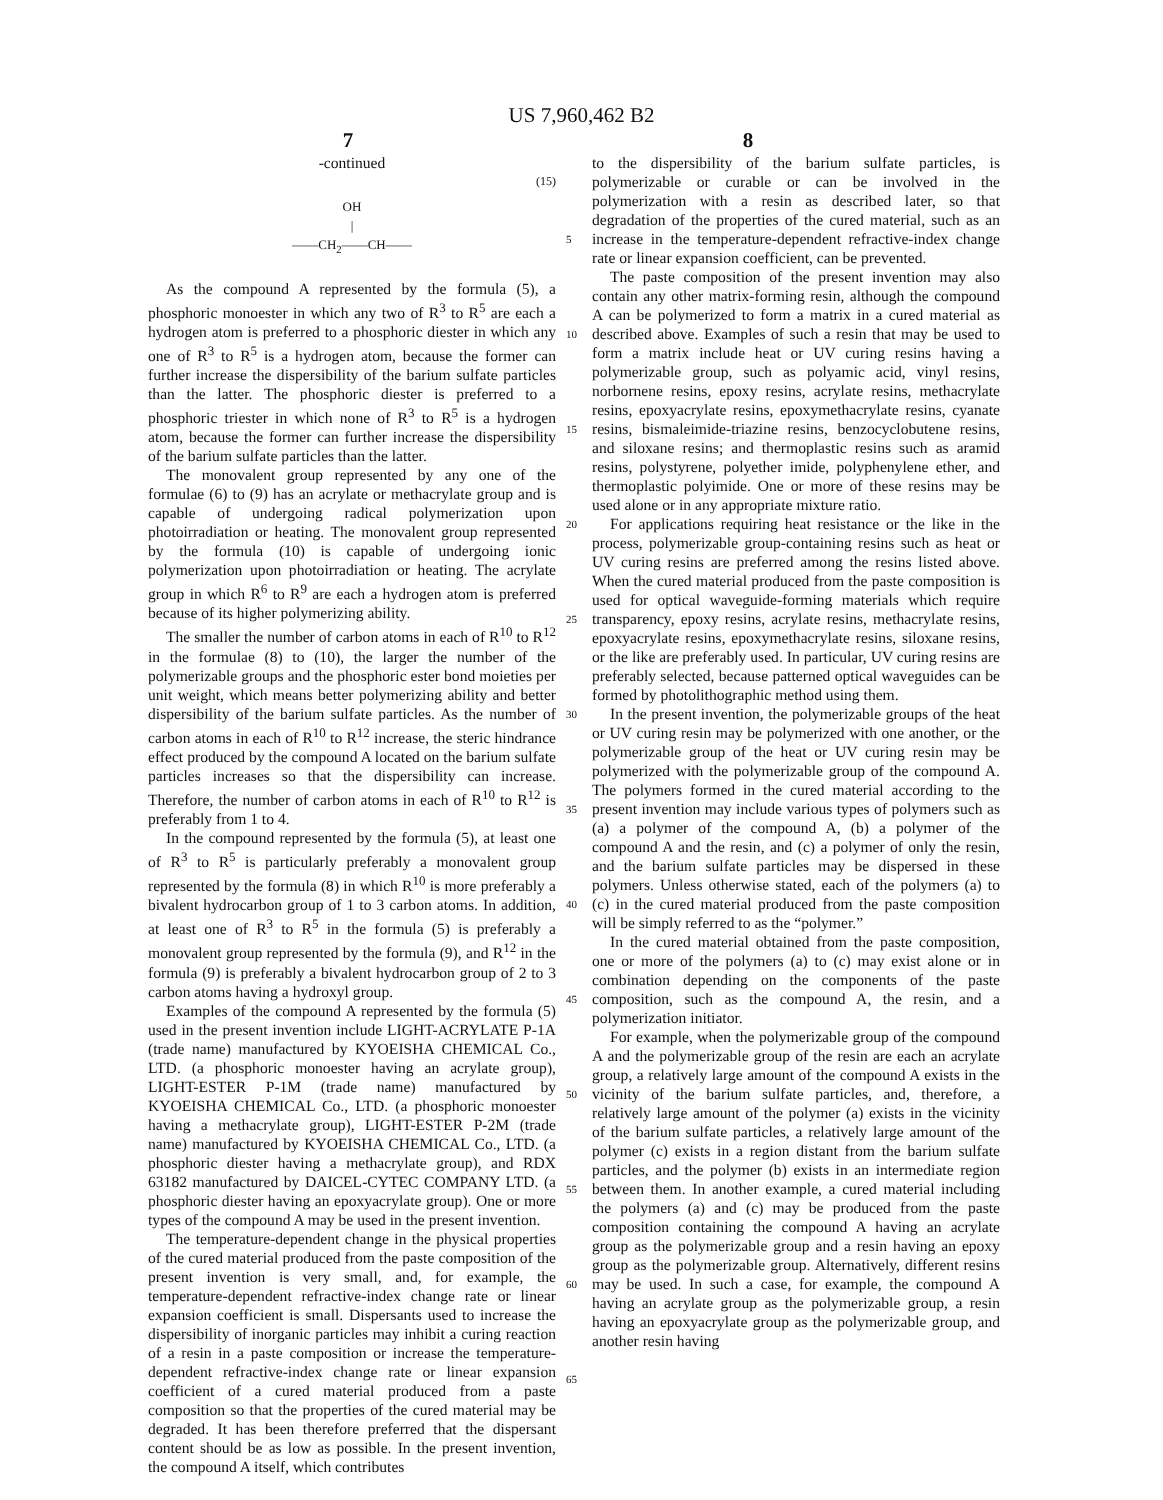US 7,960,462 B2
7 8
-continued
(15)
OH
|
——CH<sub>2</sub>——CH——
As the compound A represented by the formula (5), a phosphoric monoester in which any two of R<sup>3</sup> to R<sup>5</sup> are each a hydrogen atom is preferred to a phosphoric diester in which any one of R<sup>3</sup> to R<sup>5</sup> is a hydrogen atom, because the former can further increase the dispersibility of the barium sulfate particles than the latter. The phosphoric diester is preferred to a phosphoric triester in which none of R<sup>3</sup> to R<sup>5</sup> is a hydrogen atom, because the former can further increase the dispersibility of the barium sulfate particles than the latter.
The monovalent group represented by any one of the formulae (6) to (9) has an acrylate or methacrylate group and is capable of undergoing radical polymerization upon photoirradiation or heating. The monovalent group represented by the formula (10) is capable of undergoing ionic polymerization upon photoirradiation or heating. The acrylate group in which R<sup>6</sup> to R<sup>9</sup> are each a hydrogen atom is preferred because of its higher polymerizing ability.
The smaller the number of carbon atoms in each of R<sup>10</sup> to R<sup>12</sup> in the formulae (8) to (10), the larger the number of the polymerizable groups and the phosphoric ester bond moieties per unit weight, which means better polymerizing ability and better dispersibility of the barium sulfate particles. As the number of carbon atoms in each of R<sup>10</sup> to R<sup>12</sup> increase, the steric hindrance effect produced by the compound A located on the barium sulfate particles increases so that the dispersibility can increase. Therefore, the number of carbon atoms in each of R<sup>10</sup> to R<sup>12</sup> is preferably from 1 to 4.
In the compound represented by the formula (5), at least one of R<sup>3</sup> to R<sup>5</sup> is particularly preferably a monovalent group represented by the formula (8) in which R<sup>10</sup> is more preferably a bivalent hydrocarbon group of 1 to 3 carbon atoms. In addition, at least one of R<sup>3</sup> to R<sup>5</sup> in the formula (5) is preferably a monovalent group represented by the formula (9), and R<sup>12</sup> in the formula (9) is preferably a bivalent hydrocarbon group of 2 to 3 carbon atoms having a hydroxyl group.
Examples of the compound A represented by the formula (5) used in the present invention include LIGHT-ACRYLATE P-1A (trade name) manufactured by KYOEISHA CHEMICAL Co., LTD. (a phosphoric monoester having an acrylate group), LIGHT-ESTER P-1M (trade name) manufactured by KYOEISHA CHEMICAL Co., LTD. (a phosphoric monoester having a methacrylate group), LIGHT-ESTER P-2M (trade name) manufactured by KYOEISHA CHEMICAL Co., LTD. (a phosphoric diester having a methacrylate group), and RDX 63182 manufactured by DAICEL-CYTEC COMPANY LTD. (a phosphoric diester having an epoxyacrylate group). One or more types of the compound A may be used in the present invention.
The temperature-dependent change in the physical properties of the cured material produced from the paste composition of the present invention is very small, and, for example, the temperature-dependent refractive-index change rate or linear expansion coefficient is small. Dispersants used to increase the dispersibility of inorganic particles may inhibit a curing reaction of a resin in a paste composition or increase the temperature-dependent refractive-index change rate or linear expansion coefficient of a cured material produced from a paste composition so that the properties of the cured material may be degraded. It has been therefore preferred that the dispersant content should be as low as possible. In the present invention, the compound A itself, which contributes
5
10
15
20
25
30
35
40
45
50
55
60
65
to the dispersibility of the barium sulfate particles, is polymerizable or curable or can be involved in the polymerization with a resin as described later, so that degradation of the properties of the cured material, such as an increase in the temperature-dependent refractive-index change rate or linear expansion coefficient, can be prevented.
The paste composition of the present invention may also contain any other matrix-forming resin, although the compound A can be polymerized to form a matrix in a cured material as described above. Examples of such a resin that may be used to form a matrix include heat or UV curing resins having a polymerizable group, such as polyamic acid, vinyl resins, norbornene resins, epoxy resins, acrylate resins, methacrylate resins, epoxyacrylate resins, epoxymethacrylate resins, cyanate resins, bismaleimide-triazine resins, benzocyclobutene resins, and siloxane resins; and thermoplastic resins such as aramid resins, polystyrene, polyether imide, polyphenylene ether, and thermoplastic polyimide. One or more of these resins may be used alone or in any appropriate mixture ratio.
For applications requiring heat resistance or the like in the process, polymerizable group-containing resins such as heat or UV curing resins are preferred among the resins listed above. When the cured material produced from the paste composition is used for optical waveguide-forming materials which require transparency, epoxy resins, acrylate resins, methacrylate resins, epoxyacrylate resins, epoxymethacrylate resins, siloxane resins, or the like are preferably used. In particular, UV curing resins are preferably selected, because patterned optical waveguides can be formed by photolithographic method using them.
In the present invention, the polymerizable groups of the heat or UV curing resin may be polymerized with one another, or the polymerizable group of the heat or UV curing resin may be polymerized with the polymerizable group of the compound A. The polymers formed in the cured material according to the present invention may include various types of polymers such as (a) a polymer of the compound A, (b) a polymer of the compound A and the resin, and (c) a polymer of only the resin, and the barium sulfate particles may be dispersed in these polymers. Unless otherwise stated, each of the polymers (a) to (c) in the cured material produced from the paste composition will be simply referred to as the “polymer.”
In the cured material obtained from the paste composition, one or more of the polymers (a) to (c) may exist alone or in combination depending on the components of the paste composition, such as the compound A, the resin, and a polymerization initiator.
For example, when the polymerizable group of the compound A and the polymerizable group of the resin are each an acrylate group, a relatively large amount of the compound A exists in the vicinity of the barium sulfate particles, and, therefore, a relatively large amount of the polymer (a) exists in the vicinity of the barium sulfate particles, a relatively large amount of the polymer (c) exists in a region distant from the barium sulfate particles, and the polymer (b) exists in an intermediate region between them. In another example, a cured material including the polymers (a) and (c) may be produced from the paste composition containing the compound A having an acrylate group as the polymerizable group and a resin having an epoxy group as the polymerizable group. Alternatively, different resins may be used. In such a case, for example, the compound A having an acrylate group as the polymerizable group, a resin having an epoxyacrylate group as the polymerizable group, and another resin having